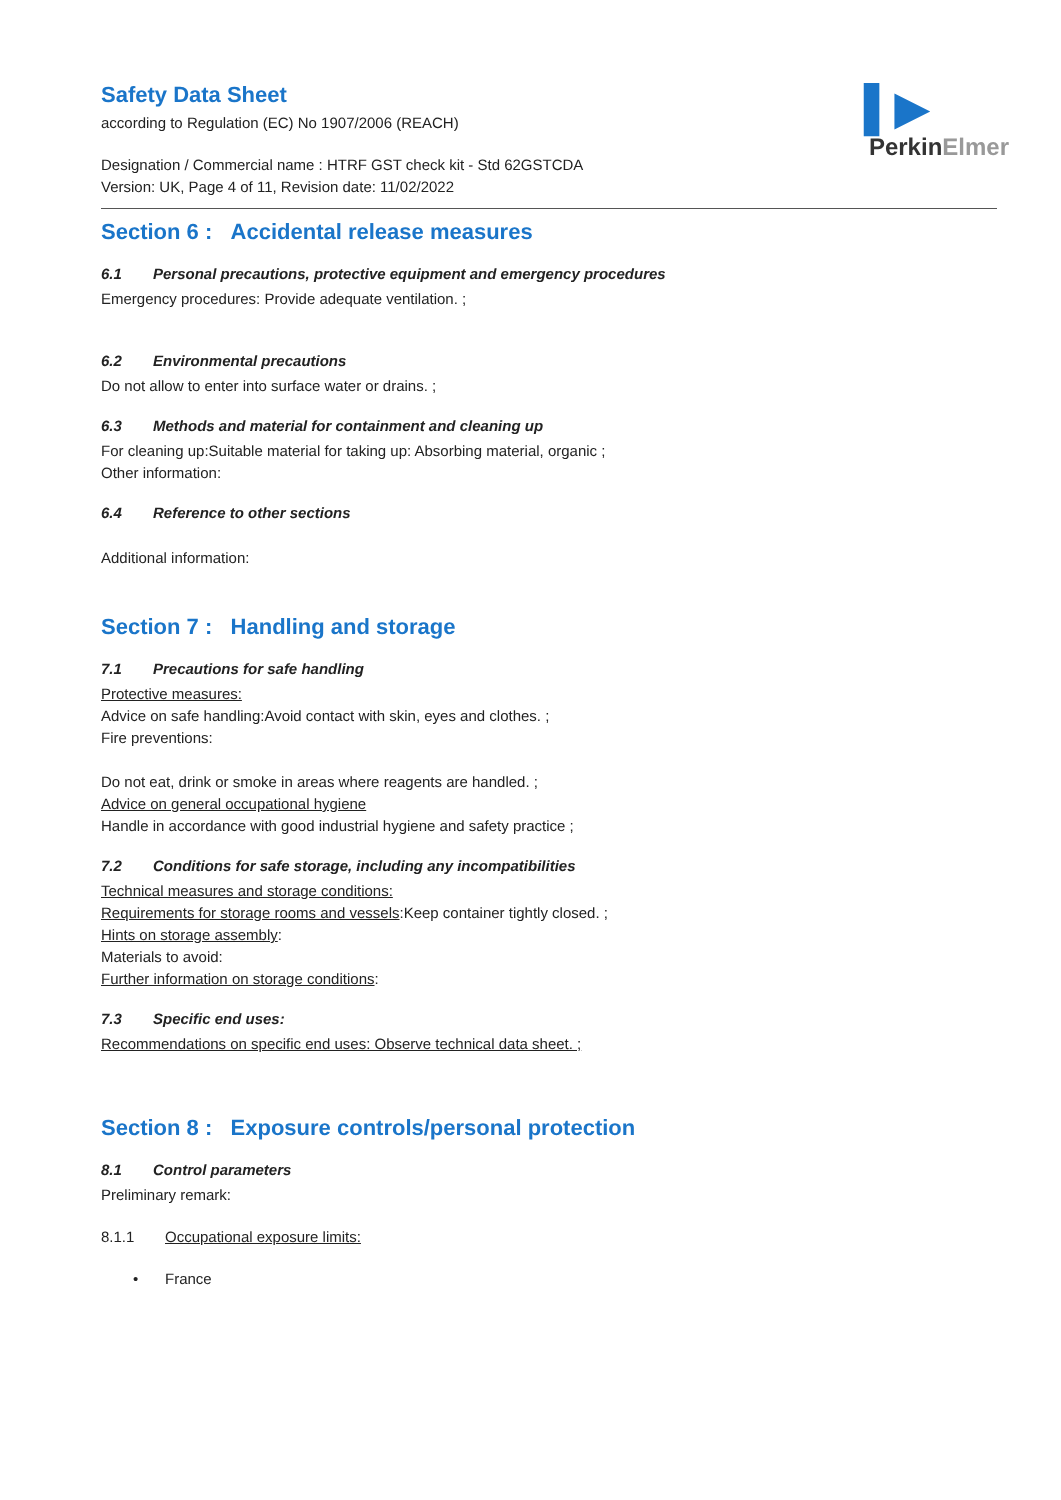▌▶
PerkinElmer
Safety Data Sheet
according to Regulation (EC) No 1907/2006 (REACH)
Designation / Commercial name : HTRF GST check kit - Std 62GSTCDA
Version: UK, Page 4 of 11, Revision date: 11/02/2022
Section 6 : Accidental release measures
6.1 Personal precautions, protective equipment and emergency procedures
Emergency procedures: Provide adequate ventilation. ;
6.2 Environmental precautions
Do not allow to enter into surface water or drains. ;
6.3 Methods and material for containment and cleaning up
For cleaning up:Suitable material for taking up: Absorbing material, organic ;
Other information:
6.4 Reference to other sections
Additional information:
Section 7 : Handling and storage
7.1 Precautions for safe handling
Protective measures:
Advice on safe handling:Avoid contact with skin, eyes and clothes. ;
Fire preventions:
Do not eat, drink or smoke in areas where reagents are handled. ;
Advice on general occupational hygiene
Handle in accordance with good industrial hygiene and safety practice ;
7.2 Conditions for safe storage, including any incompatibilities
Technical measures and storage conditions:
Requirements for storage rooms and vessels:Keep container tightly closed. ;
Hints on storage assembly:
Materials to avoid:
Further information on storage conditions:
7.3 Specific end uses:
Recommendations on specific end uses: Observe technical data sheet. ;
Section 8 : Exposure controls/personal protection
8.1 Control parameters
Preliminary remark:
8.1.1 Occupational exposure limits:
• France